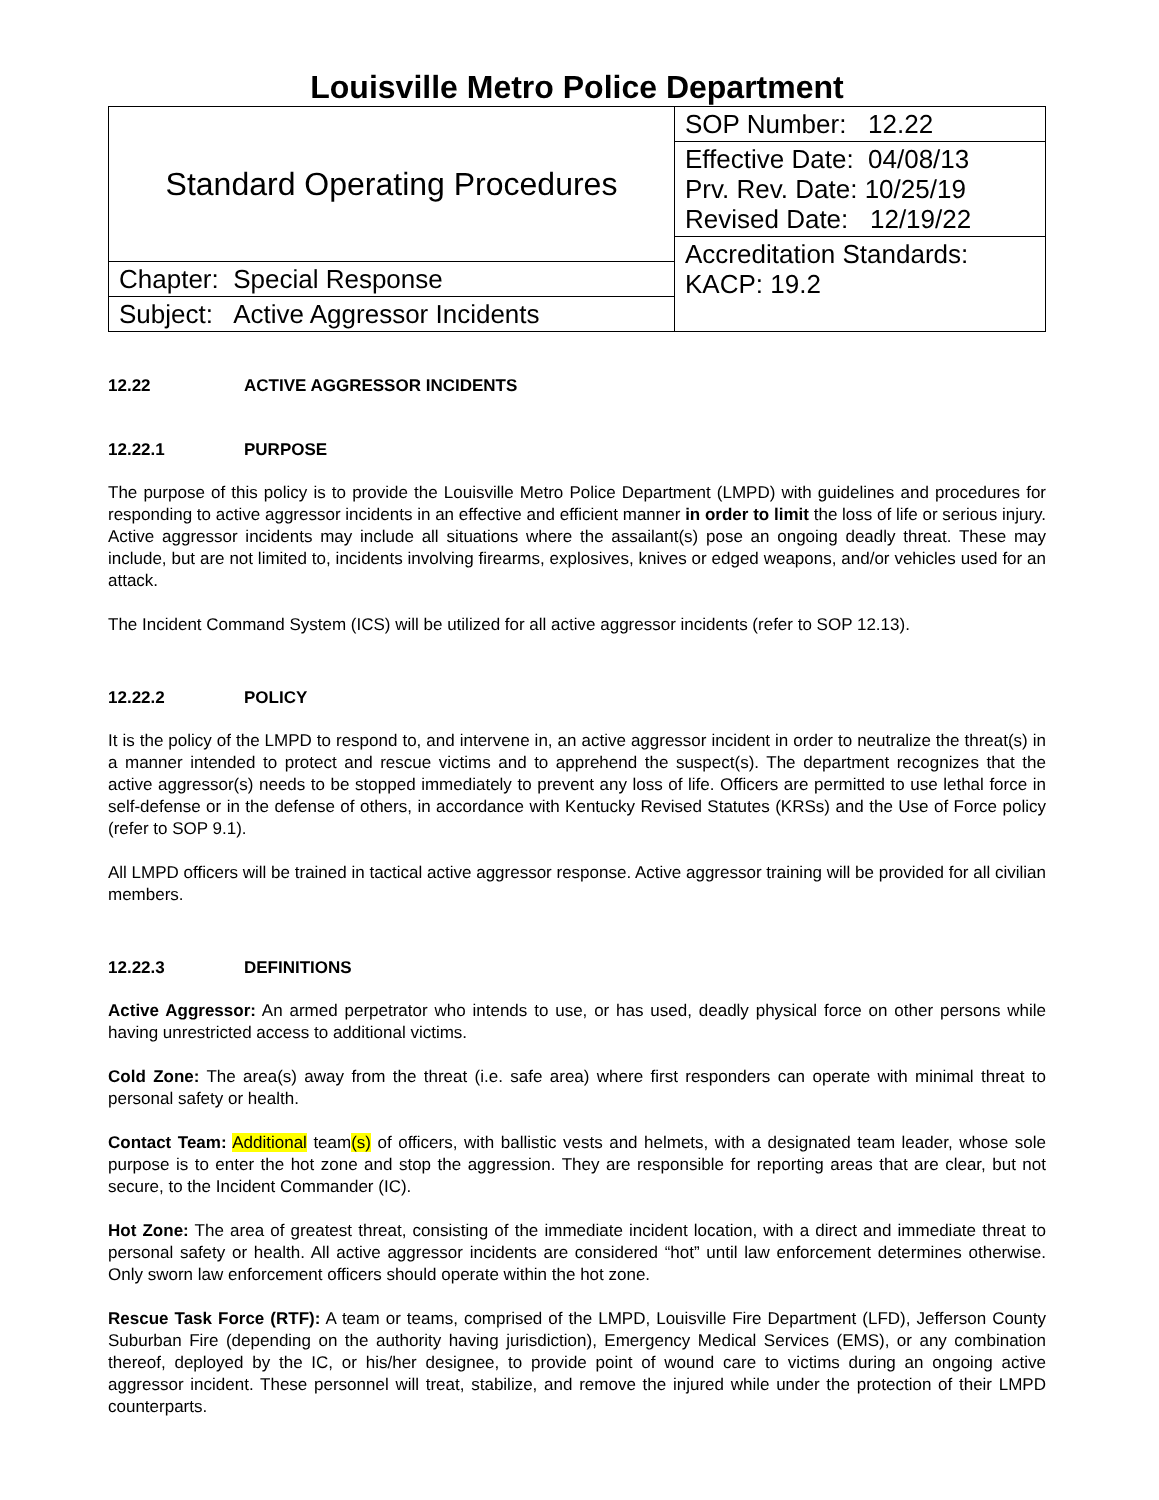Louisville Metro Police Department
| Standard Operating Procedures | SOP Number: 12.22 |
| | Effective Date: 04/08/13 Prv. Rev. Date: 10/25/19 Revised Date: 12/19/22 |
| | Accreditation Standards: KACP: 19.2 |
| Chapter: Special Response | |
| Subject: Active Aggressor Incidents | |
12.22 ACTIVE AGGRESSOR INCIDENTS
12.22.1 PURPOSE
The purpose of this policy is to provide the Louisville Metro Police Department (LMPD) with guidelines and procedures for responding to active aggressor incidents in an effective and efficient manner in order to limit the loss of life or serious injury. Active aggressor incidents may include all situations where the assailant(s) pose an ongoing deadly threat. These may include, but are not limited to, incidents involving firearms, explosives, knives or edged weapons, and/or vehicles used for an attack.
The Incident Command System (ICS) will be utilized for all active aggressor incidents (refer to SOP 12.13).
12.22.2 POLICY
It is the policy of the LMPD to respond to, and intervene in, an active aggressor incident in order to neutralize the threat(s) in a manner intended to protect and rescue victims and to apprehend the suspect(s). The department recognizes that the active aggressor(s) needs to be stopped immediately to prevent any loss of life. Officers are permitted to use lethal force in self-defense or in the defense of others, in accordance with Kentucky Revised Statutes (KRSs) and the Use of Force policy (refer to SOP 9.1).
All LMPD officers will be trained in tactical active aggressor response. Active aggressor training will be provided for all civilian members.
12.22.3 DEFINITIONS
Active Aggressor: An armed perpetrator who intends to use, or has used, deadly physical force on other persons while having unrestricted access to additional victims.
Cold Zone: The area(s) away from the threat (i.e. safe area) where first responders can operate with minimal threat to personal safety or health.
Contact Team: Additional team(s) of officers, with ballistic vests and helmets, with a designated team leader, whose sole purpose is to enter the hot zone and stop the aggression. They are responsible for reporting areas that are clear, but not secure, to the Incident Commander (IC).
Hot Zone: The area of greatest threat, consisting of the immediate incident location, with a direct and immediate threat to personal safety or health. All active aggressor incidents are considered “hot” until law enforcement determines otherwise. Only sworn law enforcement officers should operate within the hot zone.
Rescue Task Force (RTF): A team or teams, comprised of the LMPD, Louisville Fire Department (LFD), Jefferson County Suburban Fire (depending on the authority having jurisdiction), Emergency Medical Services (EMS), or any combination thereof, deployed by the IC, or his/her designee, to provide point of wound care to victims during an ongoing active aggressor incident. These personnel will treat, stabilize, and remove the injured while under the protection of their LMPD counterparts.